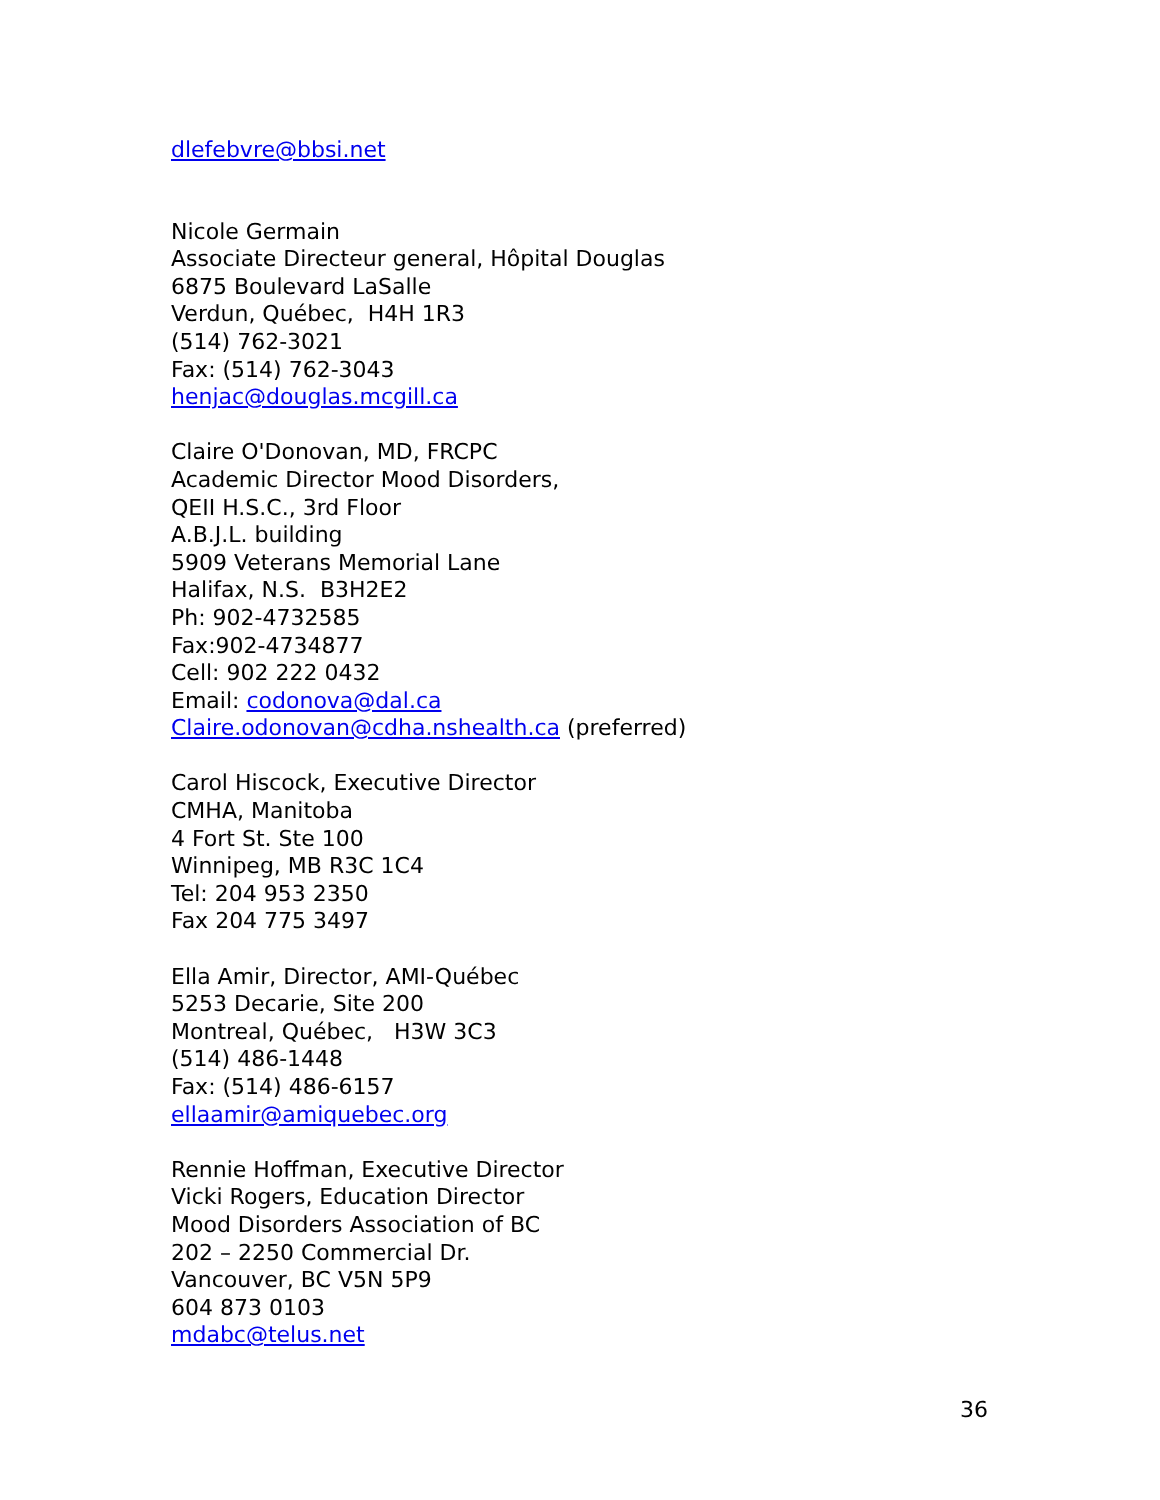dlefebvre@bbsi.net
Nicole Germain
Associate Directeur general, Hôpital Douglas
6875 Boulevard LaSalle
Verdun, Québec, H4H 1R3
(514) 762-3021
Fax: (514) 762-3043
henjac@douglas.mcgill.ca
Claire O'Donovan, MD, FRCPC
Academic Director Mood Disorders,
QEII H.S.C., 3rd Floor
A.B.J.L. building
5909 Veterans Memorial Lane
Halifax, N.S. B3H2E2
Ph: 902-4732585
Fax:902-4734877
Cell: 902 222 0432
Email: codonova@dal.ca
Claire.odonovan@cdha.nshealth.ca (preferred)
Carol Hiscock, Executive Director
CMHA, Manitoba
4 Fort St. Ste 100
Winnipeg, MB R3C 1C4
Tel: 204 953 2350
Fax 204 775 3497
Ella Amir, Director, AMI-Québec
5253 Decarie, Site 200
Montreal, Québec, H3W 3C3
(514) 486-1448
Fax: (514) 486-6157
ellaamir@amiquebec.org
Rennie Hoffman, Executive Director
Vicki Rogers, Education Director
Mood Disorders Association of BC
202 – 2250 Commercial Dr.
Vancouver, BC V5N 5P9
604 873 0103
mdabc@telus.net
36